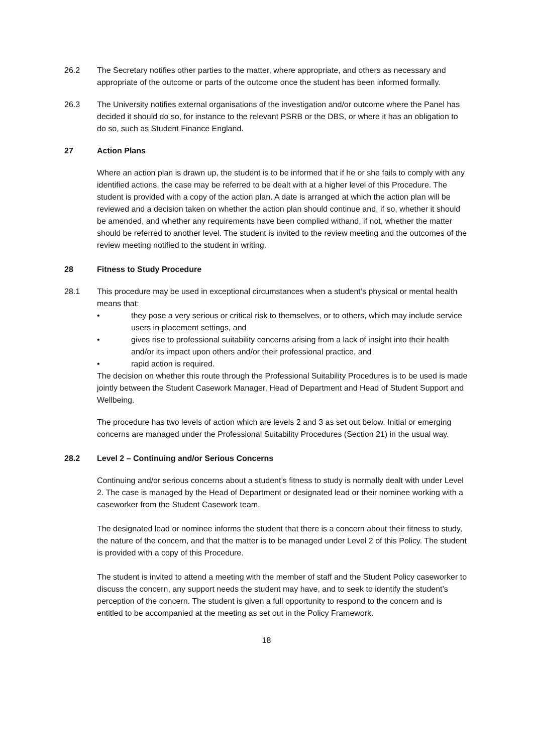26.2 The Secretary notifies other parties to the matter, where appropriate, and others as necessary and appropriate of the outcome or parts of the outcome once the student has been informed formally.
26.3 The University notifies external organisations of the investigation and/or outcome where the Panel has decided it should do so, for instance to the relevant PSRB or the DBS, or where it has an obligation to do so, such as Student Finance England.
27 Action Plans
Where an action plan is drawn up, the student is to be informed that if he or she fails to comply with any identified actions, the case may be referred to be dealt with at a higher level of this Procedure. The student is provided with a copy of the action plan. A date is arranged at which the action plan will be reviewed and a decision taken on whether the action plan should continue and, if so, whether it should be amended, and whether any requirements have been complied withand, if not, whether the matter should be referred to another level. The student is invited to the review meeting and the outcomes of the review meeting notified to the student in writing.
28 Fitness to Study Procedure
28.1 This procedure may be used in exceptional circumstances when a student’s physical or mental health means that:
• they pose a very serious or critical risk to themselves, or to others, which may include service users in placement settings, and
• gives rise to professional suitability concerns arising from a lack of insight into their health and/or its impact upon others and/or their professional practice, and
• rapid action is required.
The decision on whether this route through the Professional Suitability Procedures is to be used is made jointly between the Student Casework Manager, Head of Department and Head of Student Support and Wellbeing.
The procedure has two levels of action which are levels 2 and 3 as set out below. Initial or emerging concerns are managed under the Professional Suitability Procedures (Section 21) in the usual way.
28.2 Level 2 – Continuing and/or Serious Concerns
Continuing and/or serious concerns about a student’s fitness to study is normally dealt with under Level 2. The case is managed by the Head of Department or designated lead or their nominee working with a caseworker from the Student Casework team.
The designated lead or nominee informs the student that there is a concern about their fitness to study, the nature of the concern, and that the matter is to be managed under Level 2 of this Policy. The student is provided with a copy of this Procedure.
The student is invited to attend a meeting with the member of staff and the Student Policy caseworker to discuss the concern, any support needs the student may have, and to seek to identify the student’s perception of the concern. The student is given a full opportunity to respond to the concern and is entitled to be accompanied at the meeting as set out in the Policy Framework.
18